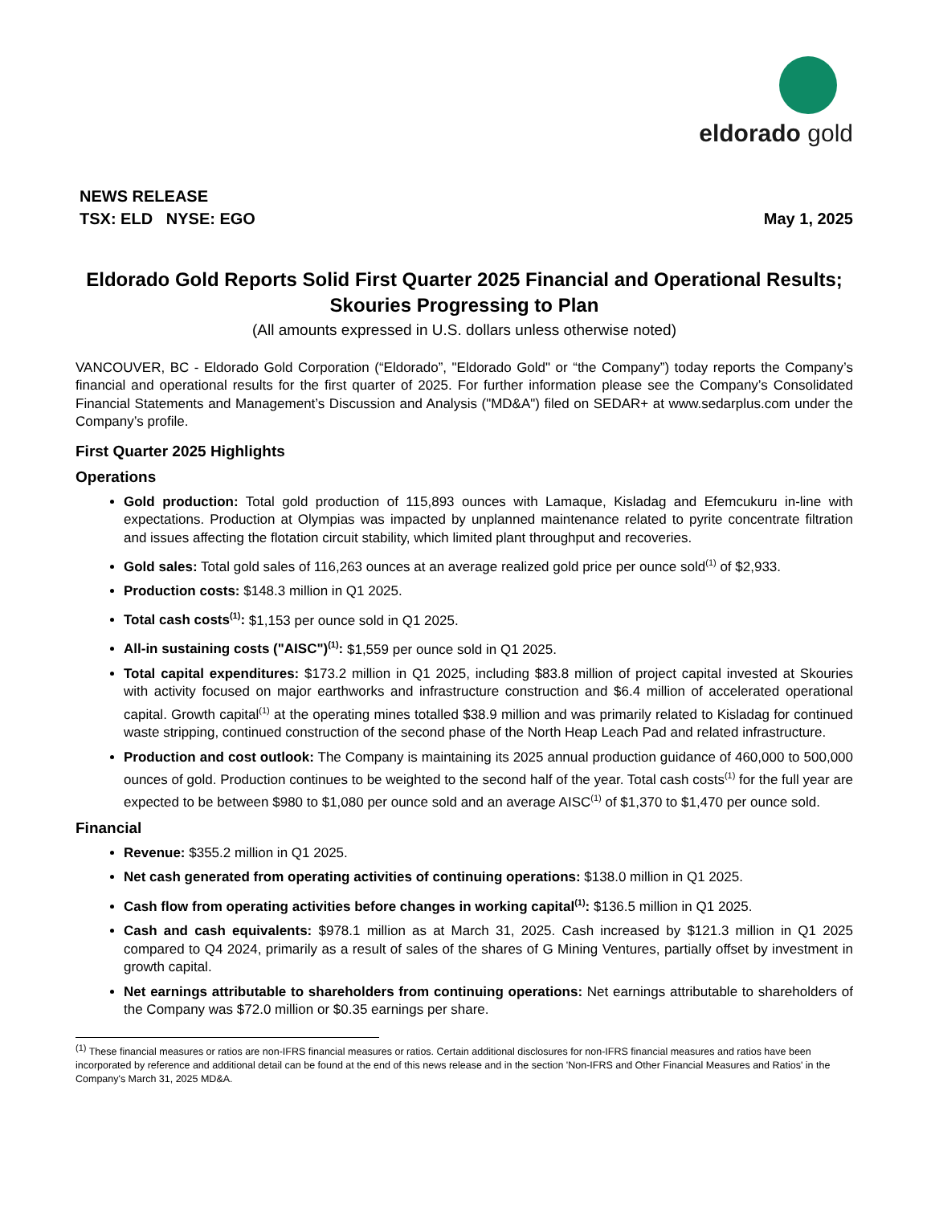eldorado gold
NEWS RELEASE
TSX: ELD NYSE: EGO May 1, 2025
Eldorado Gold Reports Solid First Quarter 2025 Financial and Operational Results; Skouries Progressing to Plan
(All amounts expressed in U.S. dollars unless otherwise noted)
VANCOUVER, BC - Eldorado Gold Corporation (“Eldorado”, "Eldorado Gold" or “the Company”) today reports the Company’s financial and operational results for the first quarter of 2025. For further information please see the Company’s Consolidated Financial Statements and Management’s Discussion and Analysis ("MD&A") filed on SEDAR+ at www.sedarplus.com under the Company’s profile.
First Quarter 2025 Highlights
Operations
Gold production: Total gold production of 115,893 ounces with Lamaque, Kisladag and Efemcukuru in-line with expectations. Production at Olympias was impacted by unplanned maintenance related to pyrite concentrate filtration and issues affecting the flotation circuit stability, which limited plant throughput and recoveries.
Gold sales: Total gold sales of 116,263 ounces at an average realized gold price per ounce sold<sup>(1)</sup> of $2,933.
Production costs: $148.3 million in Q1 2025.
Total cash costs<sup>(1)</sup>: $1,153 per ounce sold in Q1 2025.
All-in sustaining costs ("AISC")<sup>(1)</sup>: $1,559 per ounce sold in Q1 2025.
Total capital expenditures: $173.2 million in Q1 2025, including $83.8 million of project capital invested at Skouries with activity focused on major earthworks and infrastructure construction and $6.4 million of accelerated operational capital. Growth capital<sup>(1)</sup> at the operating mines totalled $38.9 million and was primarily related to Kisladag for continued waste stripping, continued construction of the second phase of the North Heap Leach Pad and related infrastructure.
Production and cost outlook: The Company is maintaining its 2025 annual production guidance of 460,000 to 500,000 ounces of gold. Production continues to be weighted to the second half of the year. Total cash costs<sup>(1)</sup> for the full year are expected to be between $980 to $1,080 per ounce sold and an average AISC<sup>(1)</sup> of $1,370 to $1,470 per ounce sold.
Financial
Revenue: $355.2 million in Q1 2025.
Net cash generated from operating activities of continuing operations: $138.0 million in Q1 2025.
Cash flow from operating activities before changes in working capital<sup>(1)</sup>: $136.5 million in Q1 2025.
Cash and cash equivalents: $978.1 million as at March 31, 2025. Cash increased by $121.3 million in Q1 2025 compared to Q4 2024, primarily as a result of sales of the shares of G Mining Ventures, partially offset by investment in growth capital.
Net earnings attributable to shareholders from continuing operations: Net earnings attributable to shareholders of the Company was $72.0 million or $0.35 earnings per share.
<sup>(1)</sup> These financial measures or ratios are non-IFRS financial measures or ratios. Certain additional disclosures for non-IFRS financial measures and ratios have been incorporated by reference and additional detail can be found at the end of this news release and in the section 'Non-IFRS and Other Financial Measures and Ratios' in the Company's March 31, 2025 MD&A.